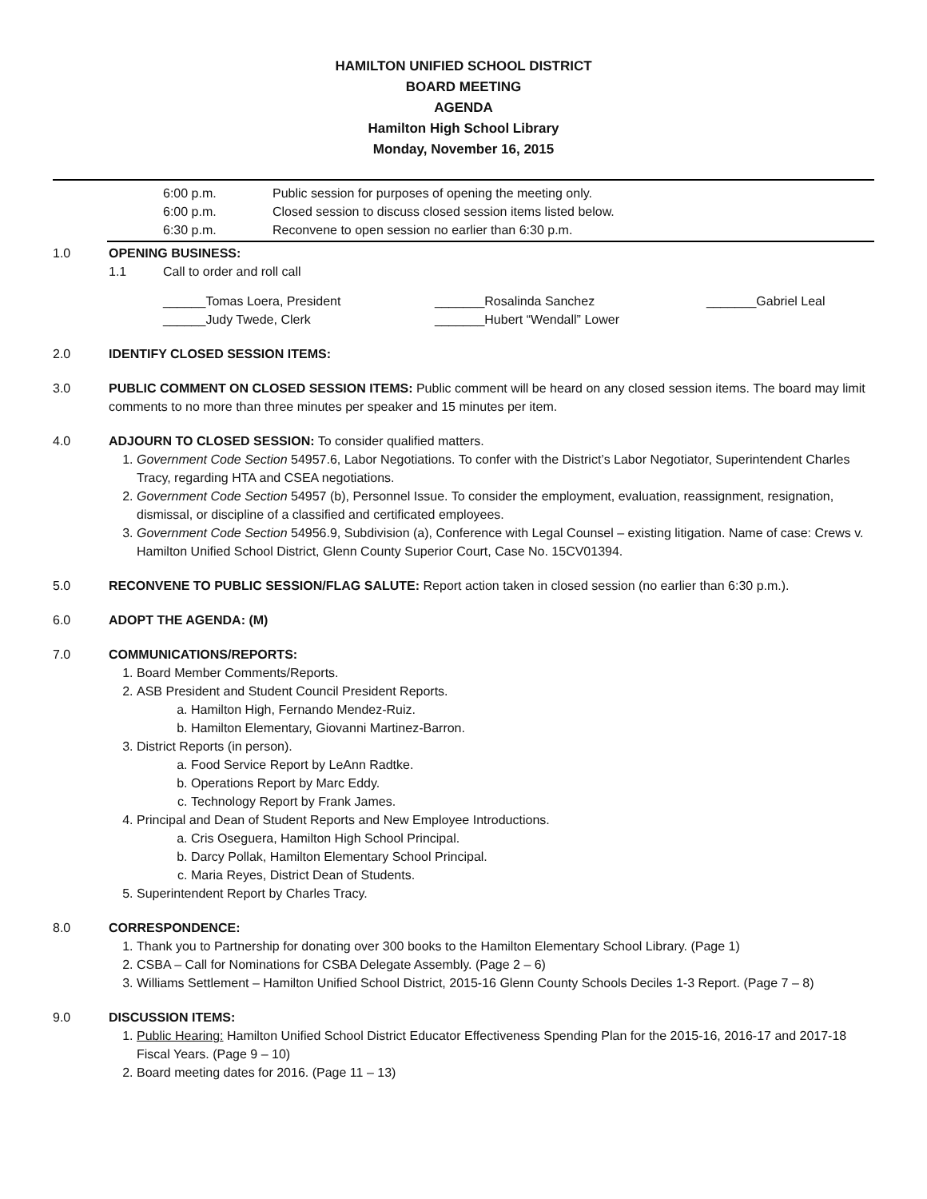HAMILTON UNIFIED SCHOOL DISTRICT
BOARD MEETING
AGENDA
Hamilton High School Library
Monday, November 16, 2015
6:00 p.m. Public session for purposes of opening the meeting only.
6:00 p.m. Closed session to discuss closed session items listed below.
6:30 p.m. Reconvene to open session no earlier than 6:30 p.m.
1.0 OPENING BUSINESS:
1.1 Call to order and roll call
______Tomas Loera, President
_______Rosalinda Sanchez
_______Gabriel Leal
______Judy Twede, Clerk
_______Hubert “Wendall” Lower
2.0 IDENTIFY CLOSED SESSION ITEMS:
3.0 PUBLIC COMMENT ON CLOSED SESSION ITEMS: Public comment will be heard on any closed session items. The board may limit comments to no more than three minutes per speaker and 15 minutes per item.
4.0 ADJOURN TO CLOSED SESSION: To consider qualified matters.
1. Government Code Section 54957.6, Labor Negotiations. To confer with the District’s Labor Negotiator, Superintendent Charles Tracy, regarding HTA and CSEA negotiations.
2. Government Code Section 54957 (b), Personnel Issue. To consider the employment, evaluation, reassignment, resignation, dismissal, or discipline of a classified and certificated employees.
3. Government Code Section 54956.9, Subdivision (a), Conference with Legal Counsel – existing litigation. Name of case: Crews v. Hamilton Unified School District, Glenn County Superior Court, Case No. 15CV01394.
5.0 RECONVENE TO PUBLIC SESSION/FLAG SALUTE: Report action taken in closed session (no earlier than 6:30 p.m.).
6.0 ADOPT THE AGENDA: (M)
7.0 COMMUNICATIONS/REPORTS:
1. Board Member Comments/Reports.
2. ASB President and Student Council President Reports.
a. Hamilton High, Fernando Mendez-Ruiz.
b. Hamilton Elementary, Giovanni Martinez-Barron.
3. District Reports (in person).
a. Food Service Report by LeAnn Radtke.
b. Operations Report by Marc Eddy.
c. Technology Report by Frank James.
4. Principal and Dean of Student Reports and New Employee Introductions.
a. Cris Oseguera, Hamilton High School Principal.
b. Darcy Pollak, Hamilton Elementary School Principal.
c. Maria Reyes, District Dean of Students.
5. Superintendent Report by Charles Tracy.
8.0 CORRESPONDENCE:
1. Thank you to Partnership for donating over 300 books to the Hamilton Elementary School Library. (Page 1)
2. CSBA – Call for Nominations for CSBA Delegate Assembly. (Page 2 – 6)
3. Williams Settlement – Hamilton Unified School District, 2015-16 Glenn County Schools Deciles 1-3 Report. (Page 7 – 8)
9.0 DISCUSSION ITEMS:
1. Public Hearing: Hamilton Unified School District Educator Effectiveness Spending Plan for the 2015-16, 2016-17 and 2017-18 Fiscal Years. (Page 9 – 10)
2. Board meeting dates for 2016. (Page 11 – 13)